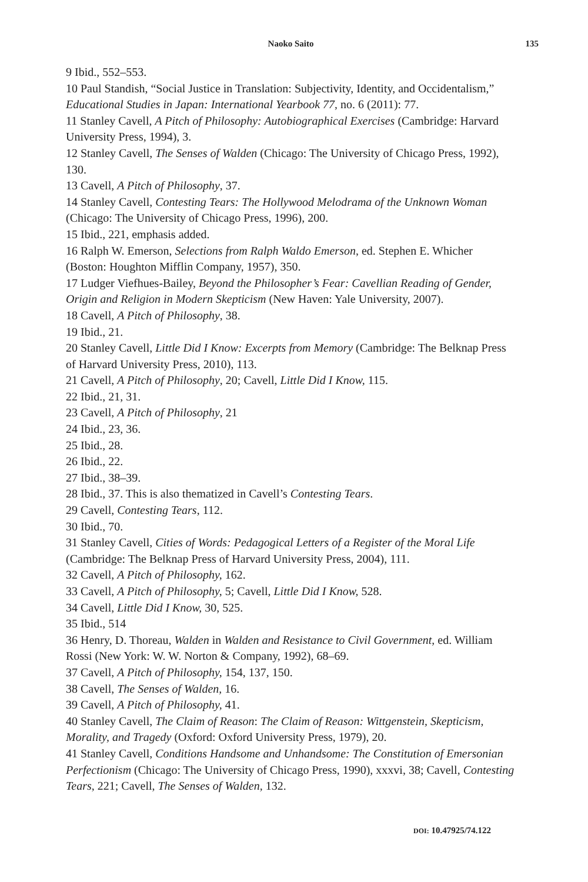Naoko Saito 135
9 Ibid., 552–553.
10 Paul Standish, “Social Justice in Translation: Subjectivity, Identity, and Occidentalism,” Educational Studies in Japan: International Yearbook 77, no. 6 (2011): 77.
11 Stanley Cavell, A Pitch of Philosophy: Autobiographical Exercises (Cambridge: Harvard University Press, 1994), 3.
12 Stanley Cavell, The Senses of Walden (Chicago: The University of Chicago Press, 1992), 130.
13 Cavell, A Pitch of Philosophy, 37.
14 Stanley Cavell, Contesting Tears: The Hollywood Melodrama of the Unknown Woman (Chicago: The University of Chicago Press, 1996), 200.
15 Ibid., 221, emphasis added.
16 Ralph W. Emerson, Selections from Ralph Waldo Emerson, ed. Stephen E. Whicher (Boston: Houghton Mifflin Company, 1957), 350.
17 Ludger Viefhues-Bailey, Beyond the Philosopher’s Fear: Cavellian Reading of Gender, Origin and Religion in Modern Skepticism (New Haven: Yale University, 2007).
18 Cavell, A Pitch of Philosophy, 38.
19 Ibid., 21.
20 Stanley Cavell, Little Did I Know: Excerpts from Memory (Cambridge: The Belknap Press of Harvard University Press, 2010), 113.
21 Cavell, A Pitch of Philosophy, 20; Cavell, Little Did I Know, 115.
22 Ibid., 21, 31.
23 Cavell, A Pitch of Philosophy, 21
24 Ibid., 23, 36.
25 Ibid., 28.
26 Ibid., 22.
27 Ibid., 38–39.
28 Ibid., 37. This is also thematized in Cavell’s Contesting Tears.
29 Cavell, Contesting Tears, 112.
30 Ibid., 70.
31 Stanley Cavell, Cities of Words: Pedagogical Letters of a Register of the Moral Life (Cambridge: The Belknap Press of Harvard University Press, 2004), 111.
32 Cavell, A Pitch of Philosophy, 162.
33 Cavell, A Pitch of Philosophy, 5; Cavell, Little Did I Know, 528.
34 Cavell, Little Did I Know, 30, 525.
35 Ibid., 514
36 Henry, D. Thoreau, Walden in Walden and Resistance to Civil Government, ed. William Rossi (New York: W. W. Norton & Company, 1992), 68–69.
37 Cavell, A Pitch of Philosophy, 154, 137, 150.
38 Cavell, The Senses of Walden, 16.
39 Cavell, A Pitch of Philosophy, 41.
40 Stanley Cavell, The Claim of Reason: The Claim of Reason: Wittgenstein, Skepticism, Morality, and Tragedy (Oxford: Oxford University Press, 1979), 20.
41 Stanley Cavell, Conditions Handsome and Unhandsome: The Constitution of Emersonian Perfectionism (Chicago: The University of Chicago Press, 1990), xxxvi, 38; Cavell, Contesting Tears, 221; Cavell, The Senses of Walden, 132.
DOI: 10.47925/74.122